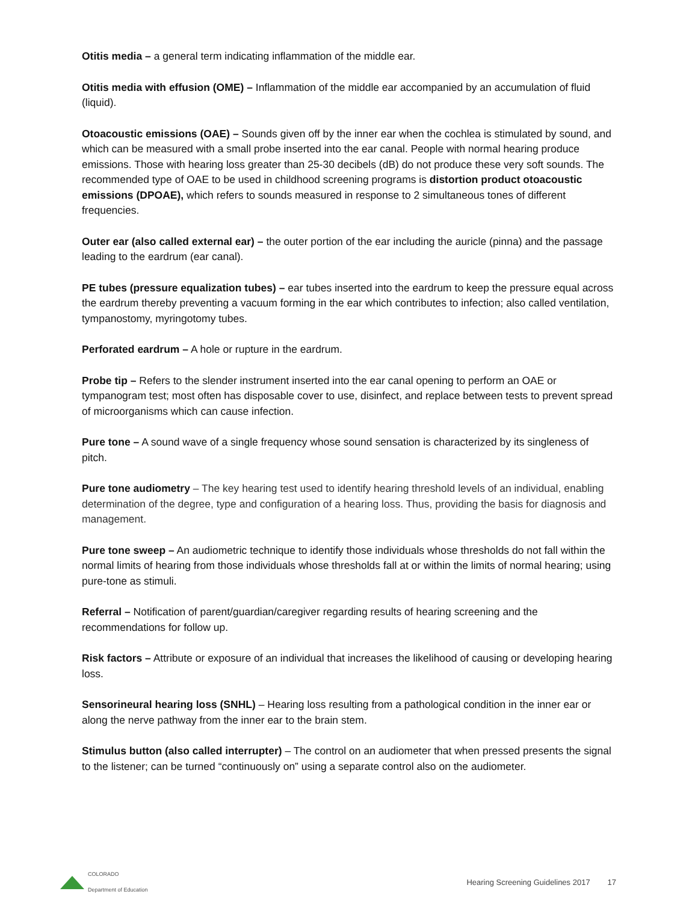Otitis media – a general term indicating inflammation of the middle ear.
Otitis media with effusion (OME) – Inflammation of the middle ear accompanied by an accumulation of fluid (liquid).
Otoacoustic emissions (OAE) – Sounds given off by the inner ear when the cochlea is stimulated by sound, and which can be measured with a small probe inserted into the ear canal. People with normal hearing produce emissions. Those with hearing loss greater than 25-30 decibels (dB) do not produce these very soft sounds. The recommended type of OAE to be used in childhood screening programs is distortion product otoacoustic emissions (DPOAE), which refers to sounds measured in response to 2 simultaneous tones of different frequencies.
Outer ear (also called external ear) – the outer portion of the ear including the auricle (pinna) and the passage leading to the eardrum (ear canal).
PE tubes (pressure equalization tubes) – ear tubes inserted into the eardrum to keep the pressure equal across the eardrum thereby preventing a vacuum forming in the ear which contributes to infection; also called ventilation, tympanostomy, myringotomy tubes.
Perforated eardrum – A hole or rupture in the eardrum.
Probe tip – Refers to the slender instrument inserted into the ear canal opening to perform an OAE or tympanogram test; most often has disposable cover to use, disinfect, and replace between tests to prevent spread of microorganisms which can cause infection.
Pure tone – A sound wave of a single frequency whose sound sensation is characterized by its singleness of pitch.
Pure tone audiometry – The key hearing test used to identify hearing threshold levels of an individual, enabling determination of the degree, type and configuration of a hearing loss. Thus, providing the basis for diagnosis and management.
Pure tone sweep – An audiometric technique to identify those individuals whose thresholds do not fall within the normal limits of hearing from those individuals whose thresholds fall at or within the limits of normal hearing; using pure-tone as stimuli.
Referral – Notification of parent/guardian/caregiver regarding results of hearing screening and the recommendations for follow up.
Risk factors – Attribute or exposure of an individual that increases the likelihood of causing or developing hearing loss.
Sensorineural hearing loss (SNHL) – Hearing loss resulting from a pathological condition in the inner ear or along the nerve pathway from the inner ear to the brain stem.
Stimulus button (also called interrupter) – The control on an audiometer that when pressed presents the signal to the listener; can be turned “continuously on” using a separate control also on the audiometer.
COLORADO
Department of Education
Hearing Screening Guidelines 2017 17